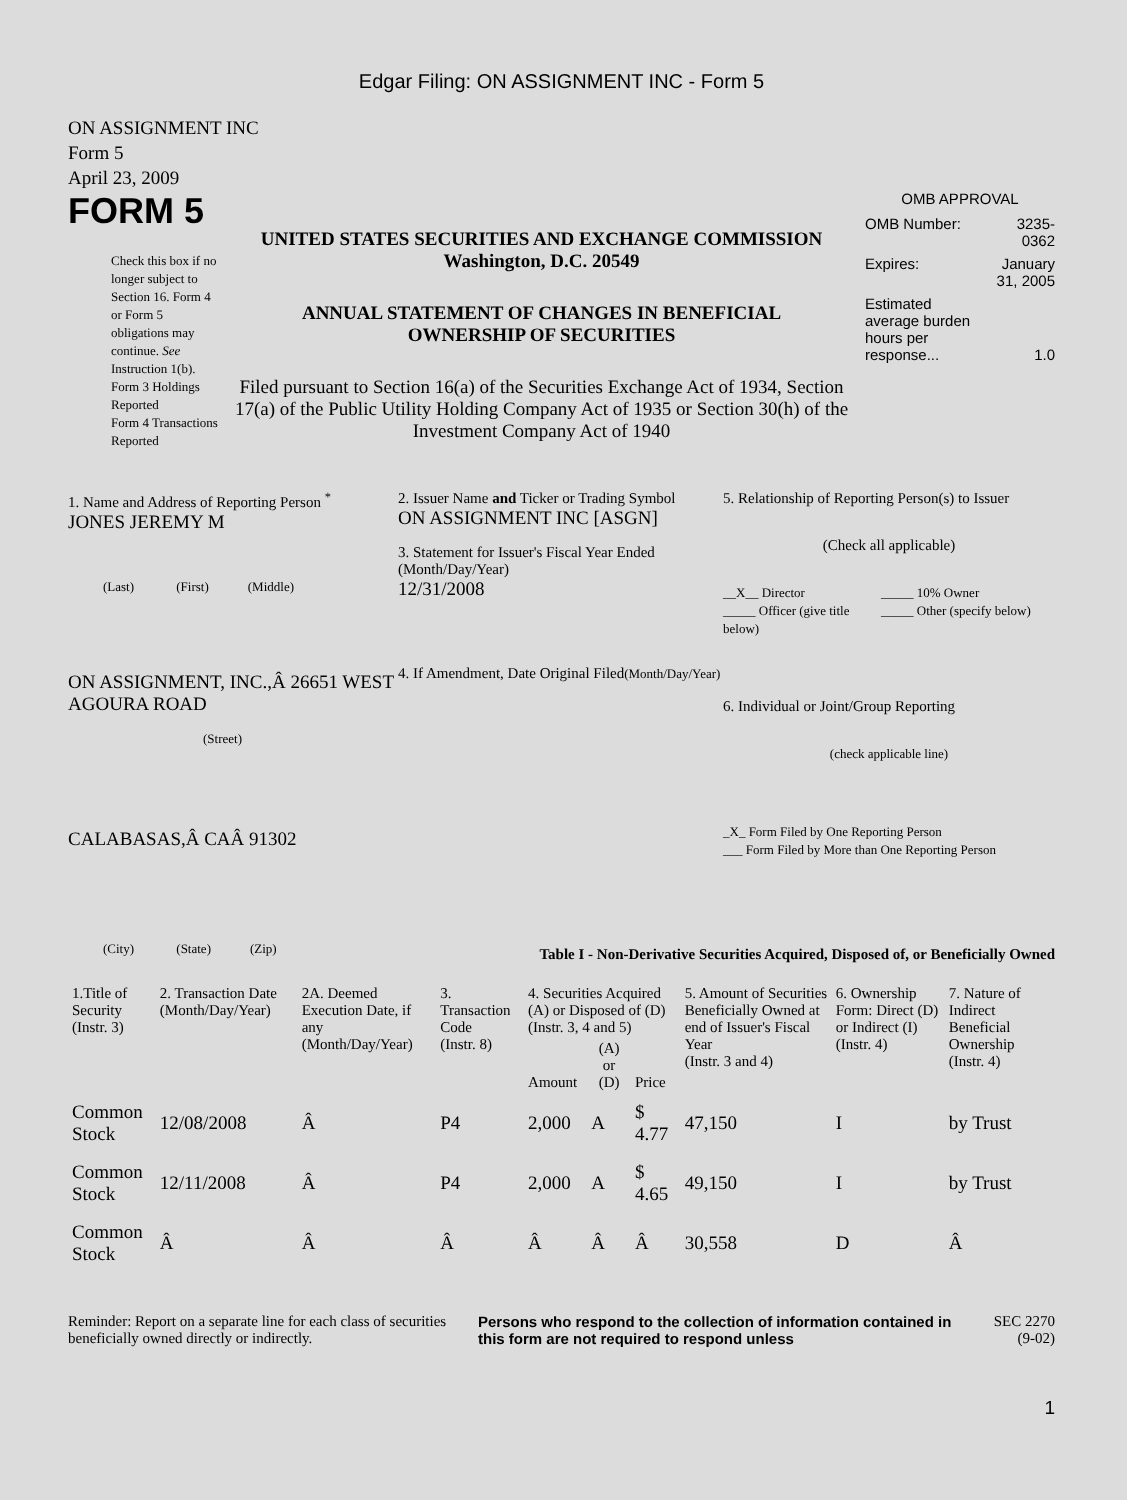Edgar Filing: ON ASSIGNMENT INC - Form 5
ON ASSIGNMENT INC
Form 5
April 23, 2009
FORM 5
Check this box if no longer subject to Section 16. Form 4 or Form 5 obligations may continue. See Instruction 1(b).
Form 3 Holdings Reported
Form 4 Transactions Reported
UNITED STATES SECURITIES AND EXCHANGE COMMISSION
Washington, D.C. 20549
ANNUAL STATEMENT OF CHANGES IN BENEFICIAL
OWNERSHIP OF SECURITIES
Filed pursuant to Section 16(a) of the Securities Exchange Act of 1934, Section 17(a) of the Public Utility Holding Company Act of 1935 or Section 30(h) of the Investment Company Act of 1940
OMB APPROVAL
| OMB Number: | 3235-0362 |
| Expires: | January 31, 2005 |
| Estimated average burden hours per response... | 1.0 |
1. Name and Address of Reporting Person <sup>*</sup>
JONES JEREMY M
(Last) (First) (Middle)
ON ASSIGNMENT, INC.,Â 26651 WEST AGOURA ROAD
(Street)
CALABASAS,Â CAÂ 91302
(City) (State) (Zip)
2. Issuer Name and Ticker or Trading Symbol
ON ASSIGNMENT INC [ASGN]
3. Statement for Issuer's Fiscal Year Ended (Month/Day/Year)
12/31/2008
4. If Amendment, Date Original Filed(Month/Day/Year)
5. Relationship of Reporting Person(s) to Issuer
(Check all applicable)
__X__ Director
_____ Officer (give title below)
_____ 10% Owner
_____ Other (specify below)
6. Individual or Joint/Group Reporting
(check applicable line)
_X_ Form Filed by One Reporting Person
___ Form Filed by More than One Reporting Person
Table I - Non-Derivative Securities Acquired, Disposed of, or Beneficially Owned
| 1.Title of Security (Instr. 3) | 2. Transaction Date (Month/Day/Year) | 2A. Deemed Execution Date, if any (Month/Day/Year) | 3. Transaction Code (Instr. 8) | 4. Securities Acquired (A) or Disposed of (D) (Instr. 3, 4 and 5) | | | 5. Amount of Securities Beneficially Owned at end of Issuer's Fiscal Year (Instr. 3 and 4) | 6. Ownership Form: Direct (D) or Indirect (I) (Instr. 4) | 7. Nature of Indirect Beneficial Ownership (Instr. 4) |
| --- | --- | --- | --- | --- | --- | --- | --- | --- | --- |
| | | | | Amount | (A) or (D) | Price | | | |
| Common Stock | 12/08/2008 | Â | P4 | 2,000 | A | $ 4.77 | 47,150 | I | by Trust |
| Common Stock | 12/11/2008 | Â | P4 | 2,000 | A | $ 4.65 | 49,150 | I | by Trust |
| Common Stock | Â | Â | Â | Â | Â | Â | 30,558 | D | Â |
Reminder: Report on a separate line for each class of securities beneficially owned directly or indirectly.
Persons who respond to the collection of information contained in this form are not required to respond unless
SEC 2270
(9-02)
1